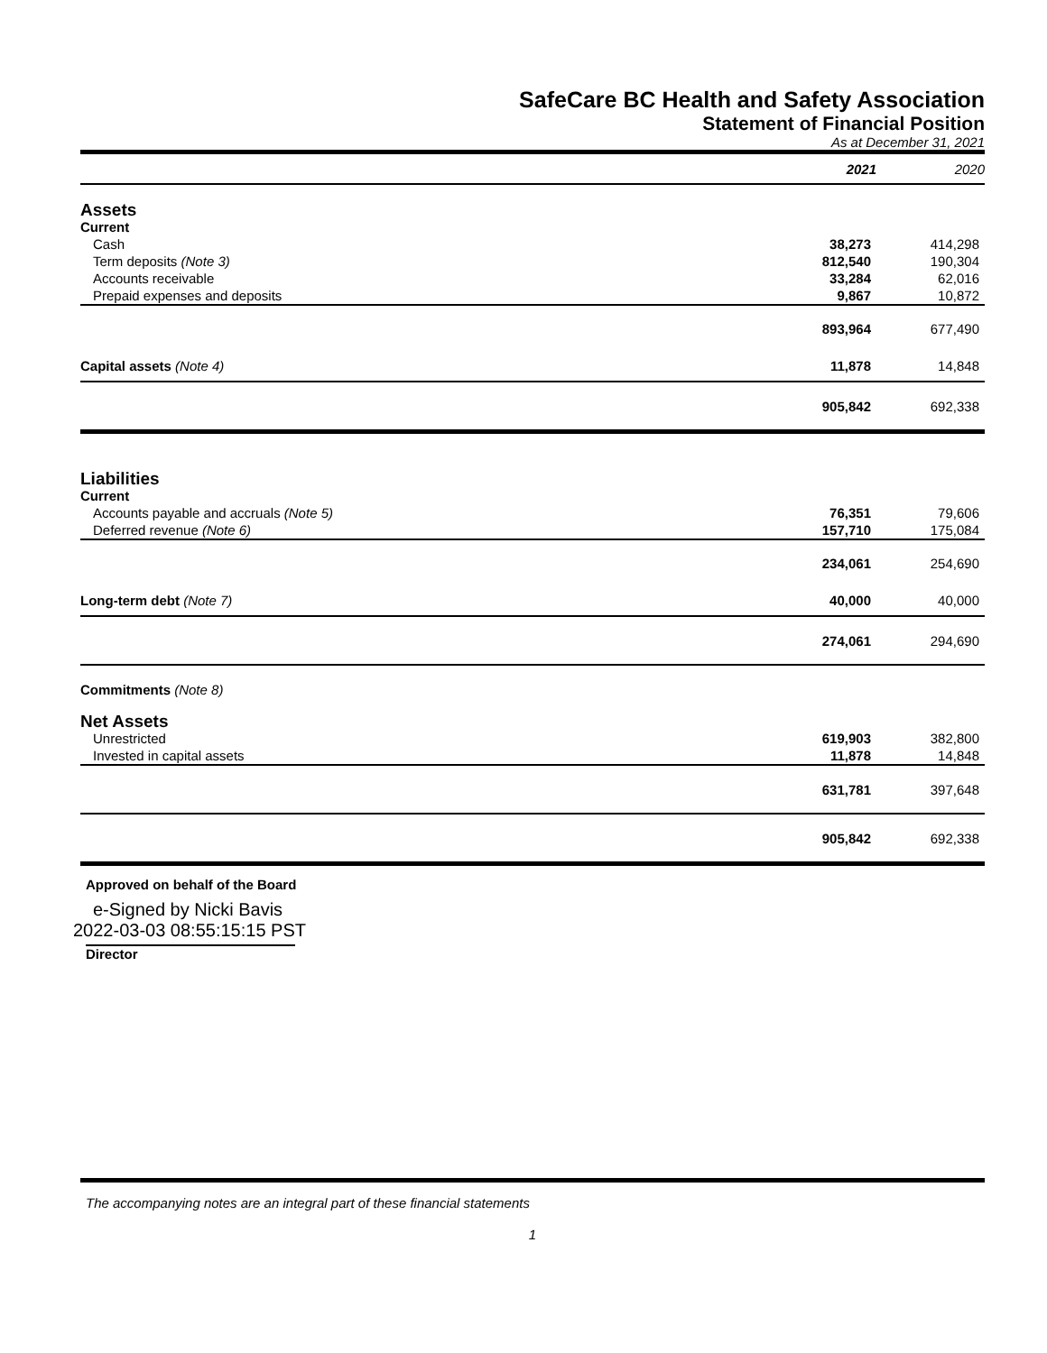SafeCare BC Health and Safety Association
Statement of Financial Position
As at December 31, 2021
| | 2021 | 2020 |
| Assets | | |
| Current | | |
| Cash | 38,273 | 414,298 |
| Term deposits (Note 3) | 812,540 | 190,304 |
| Accounts receivable | 33,284 | 62,016 |
| Prepaid expenses and deposits | 9,867 | 10,872 |
| | 893,964 | 677,490 |
| Capital assets (Note 4) | 11,878 | 14,848 |
| | 905,842 | 692,338 |
| Liabilities | | |
| Current | | |
| Accounts payable and accruals (Note 5) | 76,351 | 79,606 |
| Deferred revenue (Note 6) | 157,710 | 175,084 |
| | 234,061 | 254,690 |
| Long-term debt (Note 7) | 40,000 | 40,000 |
| | 274,061 | 294,690 |
| Commitments (Note 8) | | |
| Net Assets | | |
| Unrestricted | 619,903 | 382,800 |
| Invested in capital assets | 11,878 | 14,848 |
| | 631,781 | 397,648 |
| | 905,842 | 692,338 |
Approved on behalf of the Board
e-Signed by Nicki Bavis
2022-03-03 08:55:15:15 PST
Director
The accompanying notes are an integral part of these financial statements
1